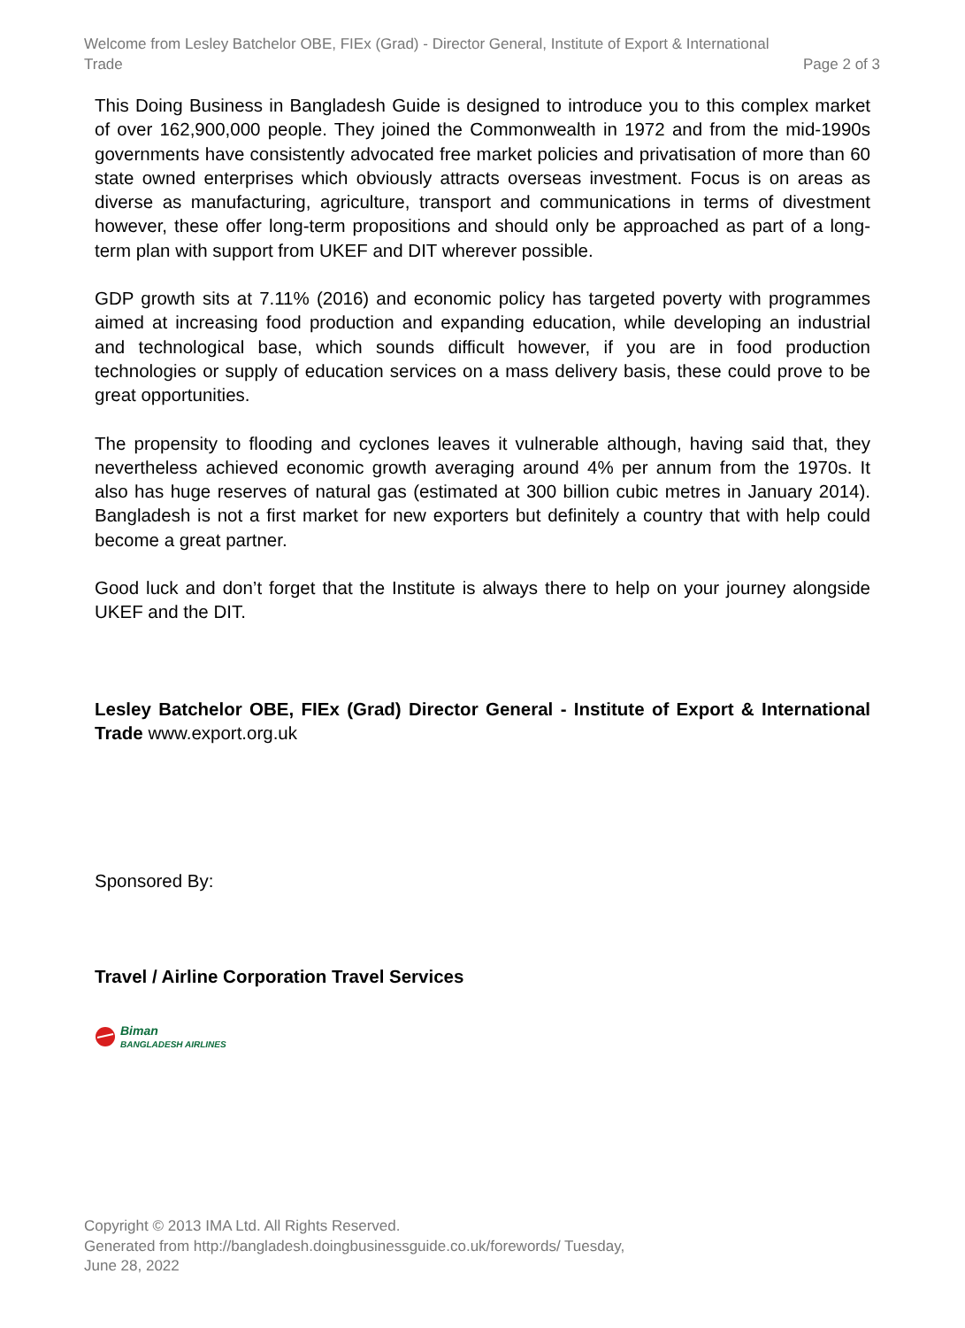Welcome from Lesley Batchelor OBE, FIEx (Grad) - Director General, Institute of Export & International
Trade
Page 2 of 3
This Doing Business in Bangladesh Guide is designed to introduce you to this complex market of over 162,900,000 people. They joined the Commonwealth in 1972 and from the mid-1990s governments have consistently advocated free market policies and privatisation of more than 60 state owned enterprises which obviously attracts overseas investment. Focus is on areas as diverse as manufacturing, agriculture, transport and communications in terms of divestment however, these offer long-term propositions and should only be approached as part of a long-term plan with support from UKEF and DIT wherever possible.
GDP growth sits at 7.11% (2016) and economic policy has targeted poverty with programmes aimed at increasing food production and expanding education, while developing an industrial and technological base, which sounds difficult however, if you are in food production technologies or supply of education services on a mass delivery basis, these could prove to be great opportunities.
The propensity to flooding and cyclones leaves it vulnerable although, having said that, they nevertheless achieved economic growth averaging around 4% per annum from the 1970s. It also has huge reserves of natural gas (estimated at 300 billion cubic metres in January 2014). Bangladesh is not a first market for new exporters but definitely a country that with help could become a great partner.
Good luck and don’t forget that the Institute is always there to help on your journey alongside UKEF and the DIT.
Lesley Batchelor OBE, FIEx (Grad) Director General - Institute of Export & International Trade www.export.org.uk
Sponsored By:
Travel / Airline Corporation Travel Services
Biman
BANGLADESH AIRLINES
Copyright © 2013 IMA Ltd. All Rights Reserved.
Generated from http://bangladesh.doingbusinessguide.co.uk/forewords/ Tuesday,
June 28, 2022